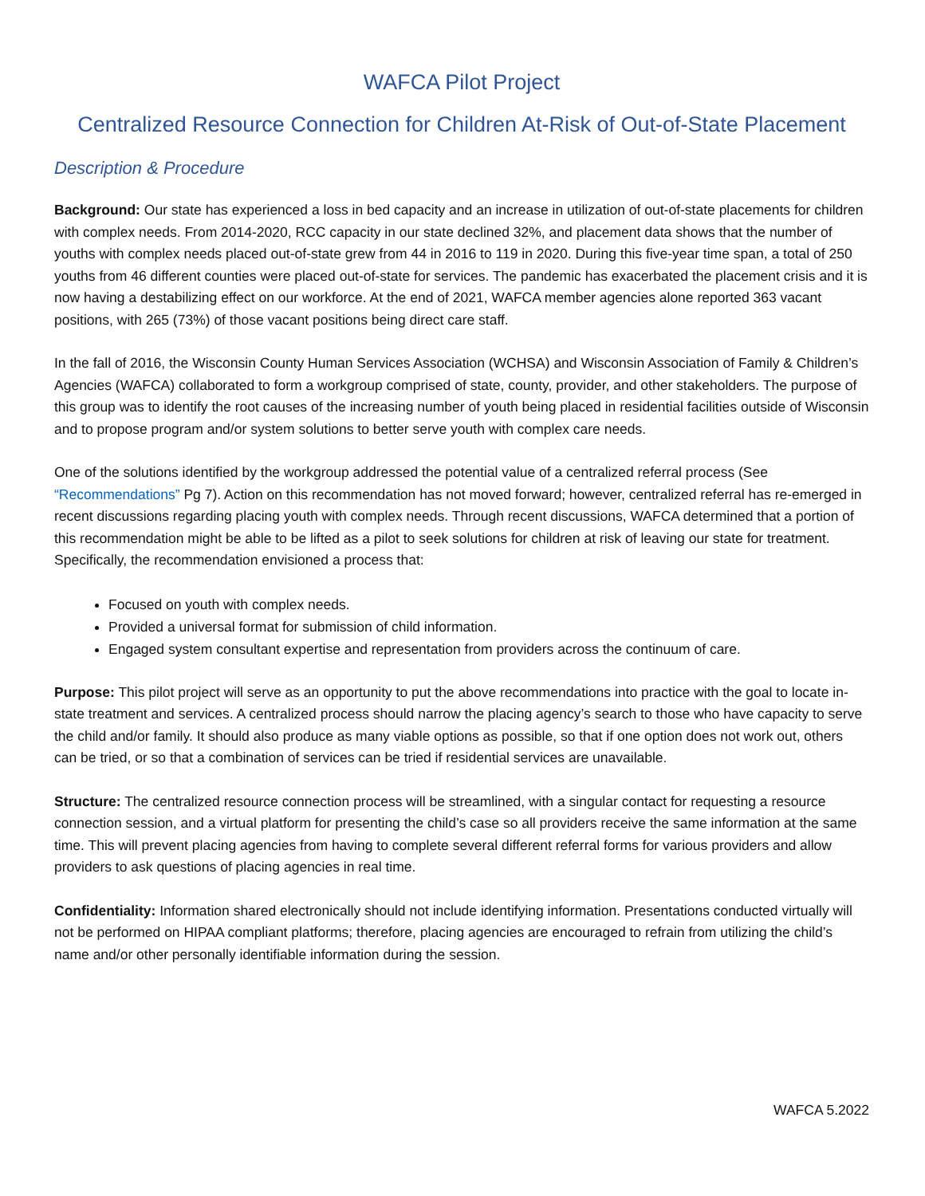WAFCA Pilot Project
Centralized Resource Connection for Children At-Risk of Out-of-State Placement
Description & Procedure
Background: Our state has experienced a loss in bed capacity and an increase in utilization of out-of-state placements for children with complex needs. From 2014-2020, RCC capacity in our state declined 32%, and placement data shows that the number of youths with complex needs placed out-of-state grew from 44 in 2016 to 119 in 2020. During this five-year time span, a total of 250 youths from 46 different counties were placed out-of-state for services. The pandemic has exacerbated the placement crisis and it is now having a destabilizing effect on our workforce. At the end of 2021, WAFCA member agencies alone reported 363 vacant positions, with 265 (73%) of those vacant positions being direct care staff.
In the fall of 2016, the Wisconsin County Human Services Association (WCHSA) and Wisconsin Association of Family & Children’s Agencies (WAFCA) collaborated to form a workgroup comprised of state, county, provider, and other stakeholders. The purpose of this group was to identify the root causes of the increasing number of youth being placed in residential facilities outside of Wisconsin and to propose program and/or system solutions to better serve youth with complex care needs.
One of the solutions identified by the workgroup addressed the potential value of a centralized referral process (See “Recommendations” Pg 7). Action on this recommendation has not moved forward; however, centralized referral has re-emerged in recent discussions regarding placing youth with complex needs. Through recent discussions, WAFCA determined that a portion of this recommendation might be able to be lifted as a pilot to seek solutions for children at risk of leaving our state for treatment. Specifically, the recommendation envisioned a process that:
Focused on youth with complex needs.
Provided a universal format for submission of child information.
Engaged system consultant expertise and representation from providers across the continuum of care.
Purpose: This pilot project will serve as an opportunity to put the above recommendations into practice with the goal to locate in-state treatment and services. A centralized process should narrow the placing agency’s search to those who have capacity to serve the child and/or family. It should also produce as many viable options as possible, so that if one option does not work out, others can be tried, or so that a combination of services can be tried if residential services are unavailable.
Structure: The centralized resource connection process will be streamlined, with a singular contact for requesting a resource connection session, and a virtual platform for presenting the child’s case so all providers receive the same information at the same time. This will prevent placing agencies from having to complete several different referral forms for various providers and allow providers to ask questions of placing agencies in real time.
Confidentiality: Information shared electronically should not include identifying information. Presentations conducted virtually will not be performed on HIPAA compliant platforms; therefore, placing agencies are encouraged to refrain from utilizing the child’s name and/or other personally identifiable information during the session.
WAFCA 5.2022